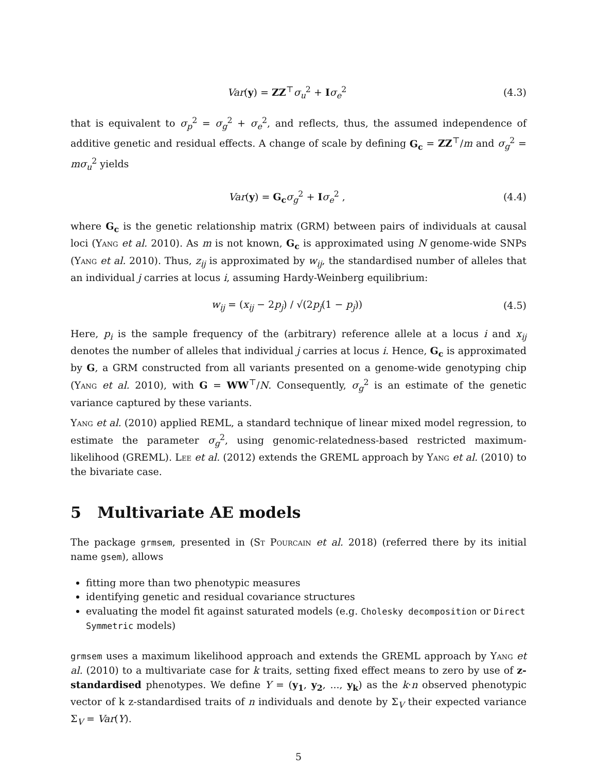Var(y) = ZZ<sup>⊤</sup>σ<sub>u</sub><sup>2</sup> + Iσ<sub>e</sub><sup>2</sup> (4.3)
that is equivalent to σ<sub>p</sub><sup>2</sup> = σ<sub>g</sub><sup>2</sup> + σ<sub>e</sub><sup>2</sup>, and reflects, thus, the assumed independence of additive genetic and residual effects. A change of scale by defining G<sub>c</sub> = ZZ<sup>⊤</sup>/m and σ<sub>g</sub><sup>2</sup> = mσ<sub>u</sub><sup>2</sup> yields
Var(y) = G<sub>c</sub> σ<sub>g</sub><sup>2</sup> + Iσ<sub>e</sub><sup>2</sup> , (4.4)
where G<sub>c</sub> is the genetic relationship matrix (GRM) between pairs of individuals at causal loci (Yang et al. 2010). As m is not known, G<sub>c</sub> is approximated using N genome-wide SNPs (Yang et al. 2010). Thus, z<sub>ij</sub> is approximated by w<sub>ij</sub>, the standardised number of alleles that an individual j carries at locus i, assuming Hardy-Weinberg equilibrium:
w<sub>ij</sub> = (x<sub>ij</sub> − 2p<sub>j</sub>) / √(2p<sub>j</sub>(1 − p<sub>j</sub>)) (4.5)
Here, p<sub>i</sub> is the sample frequency of the (arbitrary) reference allele at a locus i and x<sub>ij</sub> denotes the number of alleles that individual j carries at locus i. Hence, G<sub>c</sub> is approximated by G, a GRM constructed from all variants presented on a genome-wide genotyping chip (Yang et al. 2010), with G = WW<sup>⊤</sup>/N. Consequently, σ<sub>g</sub><sup>2</sup> is an estimate of the genetic variance captured by these variants.
Yang et al. (2010) applied REML, a standard technique of linear mixed model regression, to estimate the parameter σ<sub>g</sub><sup>2</sup>, using genomic-relatedness-based restricted maximum-likelihood (GREML). Lee et al. (2012) extends the GREML approach by Yang et al. (2010) to the bivariate case.
5 Multivariate AE models
The package grmsem, presented in (St Pourcain et al. 2018) (referred there by its initial name gsem), allows
fitting more than two phenotypic measures
identifying genetic and residual covariance structures
evaluating the model fit against saturated models (e.g. Cholesky decomposition or Direct Symmetric models)
grmsem uses a maximum likelihood approach and extends the GREML approach by Yang et al. (2010) to a multivariate case for k traits, setting fixed effect means to zero by use of z-standardised phenotypes. We define Y = (y<sub>1</sub>, y<sub>2</sub>, ..., y<sub>k</sub>) as the k·n observed phenotypic vector of k z-standardised traits of n individuals and denote by Σ<sub>V</sub> their expected variance Σ<sub>V</sub> = Var(Y).
5